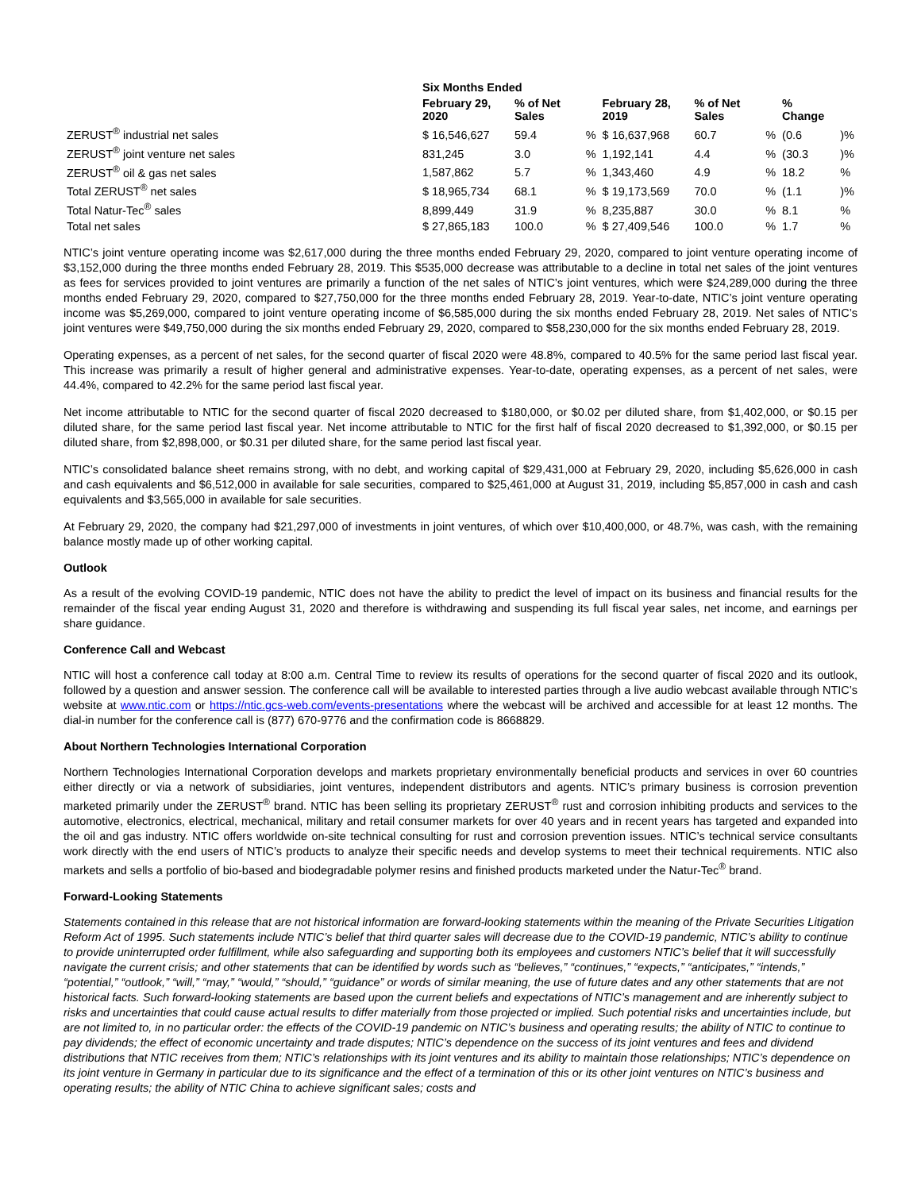| | Six Months Ended | | | | | | | |
| --- | --- | --- | --- | --- | --- | --- | --- | --- |
| | February 29, 2020 | % of Net Sales | | February 28, 2019 | % of Net Sales | | % Change | |
| ZERUST<sup>®</sup> industrial net sales | $ 16,546,627 | 59.4 | % | $ 16,637,968 | 60.7 | % | (0.6 | )% |
| ZERUST<sup>®</sup> joint venture net sales | 831,245 | 3.0 | % | 1,192,141 | 4.4 | % | (30.3 | )% |
| ZERUST<sup>®</sup> oil & gas net sales | 1,587,862 | 5.7 | % | 1,343,460 | 4.9 | % | 18.2 | % |
| Total ZERUST<sup>®</sup> net sales | $ 18,965,734 | 68.1 | % | $ 19,173,569 | 70.0 | % | (1.1 | )% |
| Total Natur-Tec<sup>®</sup> sales | 8,899,449 | 31.9 | % | 8,235,887 | 30.0 | % | 8.1 | % |
| Total net sales | $ 27,865,183 | 100.0 | % | $ 27,409,546 | 100.0 | % | 1.7 | % |
NTIC’s joint venture operating income was $2,617,000 during the three months ended February 29, 2020, compared to joint venture operating income of $3,152,000 during the three months ended February 28, 2019. This $535,000 decrease was attributable to a decline in total net sales of the joint ventures as fees for services provided to joint ventures are primarily a function of the net sales of NTIC’s joint ventures, which were $24,289,000 during the three months ended February 29, 2020, compared to $27,750,000 for the three months ended February 28, 2019. Year-to-date, NTIC’s joint venture operating income was $5,269,000, compared to joint venture operating income of $6,585,000 during the six months ended February 28, 2019. Net sales of NTIC’s joint ventures were $49,750,000 during the six months ended February 29, 2020, compared to $58,230,000 for the six months ended February 28, 2019.
Operating expenses, as a percent of net sales, for the second quarter of fiscal 2020 were 48.8%, compared to 40.5% for the same period last fiscal year. This increase was primarily a result of higher general and administrative expenses. Year-to-date, operating expenses, as a percent of net sales, were 44.4%, compared to 42.2% for the same period last fiscal year.
Net income attributable to NTIC for the second quarter of fiscal 2020 decreased to $180,000, or $0.02 per diluted share, from $1,402,000, or $0.15 per diluted share, for the same period last fiscal year. Net income attributable to NTIC for the first half of fiscal 2020 decreased to $1,392,000, or $0.15 per diluted share, from $2,898,000, or $0.31 per diluted share, for the same period last fiscal year.
NTIC’s consolidated balance sheet remains strong, with no debt, and working capital of $29,431,000 at February 29, 2020, including $5,626,000 in cash and cash equivalents and $6,512,000 in available for sale securities, compared to $25,461,000 at August 31, 2019, including $5,857,000 in cash and cash equivalents and $3,565,000 in available for sale securities.
At February 29, 2020, the company had $21,297,000 of investments in joint ventures, of which over $10,400,000, or 48.7%, was cash, with the remaining balance mostly made up of other working capital.
Outlook
As a result of the evolving COVID-19 pandemic, NTIC does not have the ability to predict the level of impact on its business and financial results for the remainder of the fiscal year ending August 31, 2020 and therefore is withdrawing and suspending its full fiscal year sales, net income, and earnings per share guidance.
Conference Call and Webcast
NTIC will host a conference call today at 8:00 a.m. Central Time to review its results of operations for the second quarter of fiscal 2020 and its outlook, followed by a question and answer session. The conference call will be available to interested parties through a live audio webcast available through NTIC’s website at www.ntic.com or https://ntic.gcs-web.com/events-presentations where the webcast will be archived and accessible for at least 12 months. The dial-in number for the conference call is (877) 670-9776 and the confirmation code is 8668829.
About Northern Technologies International Corporation
Northern Technologies International Corporation develops and markets proprietary environmentally beneficial products and services in over 60 countries either directly or via a network of subsidiaries, joint ventures, independent distributors and agents. NTIC’s primary business is corrosion prevention marketed primarily under the ZERUST<sup>®</sup> brand. NTIC has been selling its proprietary ZERUST<sup>®</sup> rust and corrosion inhibiting products and services to the automotive, electronics, electrical, mechanical, military and retail consumer markets for over 40 years and in recent years has targeted and expanded into the oil and gas industry. NTIC offers worldwide on-site technical consulting for rust and corrosion prevention issues. NTIC’s technical service consultants work directly with the end users of NTIC’s products to analyze their specific needs and develop systems to meet their technical requirements. NTIC also markets and sells a portfolio of bio-based and biodegradable polymer resins and finished products marketed under the Natur-Tec<sup>®</sup> brand.
Forward-Looking Statements
Statements contained in this release that are not historical information are forward-looking statements within the meaning of the Private Securities Litigation Reform Act of 1995. Such statements include NTIC’s belief that third quarter sales will decrease due to the COVID-19 pandemic, NTIC’s ability to continue to provide uninterrupted order fulfillment, while also safeguarding and supporting both its employees and customers NTIC’s belief that it will successfully navigate the current crisis; and other statements that can be identified by words such as “believes,” “continues,” “expects,” “anticipates,” “intends,” “potential,” “outlook,” “will,” “may,” “would,” “should,” “guidance” or words of similar meaning, the use of future dates and any other statements that are not historical facts. Such forward-looking statements are based upon the current beliefs and expectations of NTIC’s management and are inherently subject to risks and uncertainties that could cause actual results to differ materially from those projected or implied. Such potential risks and uncertainties include, but are not limited to, in no particular order: the effects of the COVID-19 pandemic on NTIC’s business and operating results; the ability of NTIC to continue to pay dividends; the effect of economic uncertainty and trade disputes; NTIC’s dependence on the success of its joint ventures and fees and dividend distributions that NTIC receives from them; NTIC’s relationships with its joint ventures and its ability to maintain those relationships; NTIC’s dependence on its joint venture in Germany in particular due to its significance and the effect of a termination of this or its other joint ventures on NTIC’s business and operating results; the ability of NTIC China to achieve significant sales; costs and